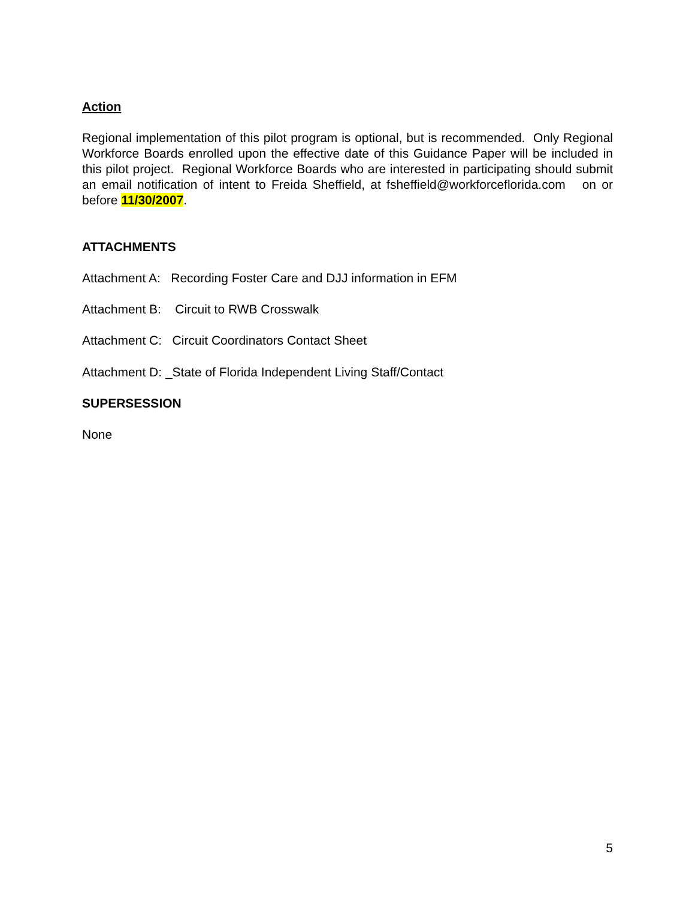Action
Regional implementation of this pilot program is optional, but is recommended. Only Regional Workforce Boards enrolled upon the effective date of this Guidance Paper will be included in this pilot project. Regional Workforce Boards who are interested in participating should submit an email notification of intent to Freida Sheffield, at fsheffield@workforceflorida.com on or before 11/30/2007.
ATTACHMENTS
Attachment A: Recording Foster Care and DJJ information in EFM
Attachment B: Circuit to RWB Crosswalk
Attachment C: Circuit Coordinators Contact Sheet
Attachment D: _State of Florida Independent Living Staff/Contact
SUPERSESSION
None
5